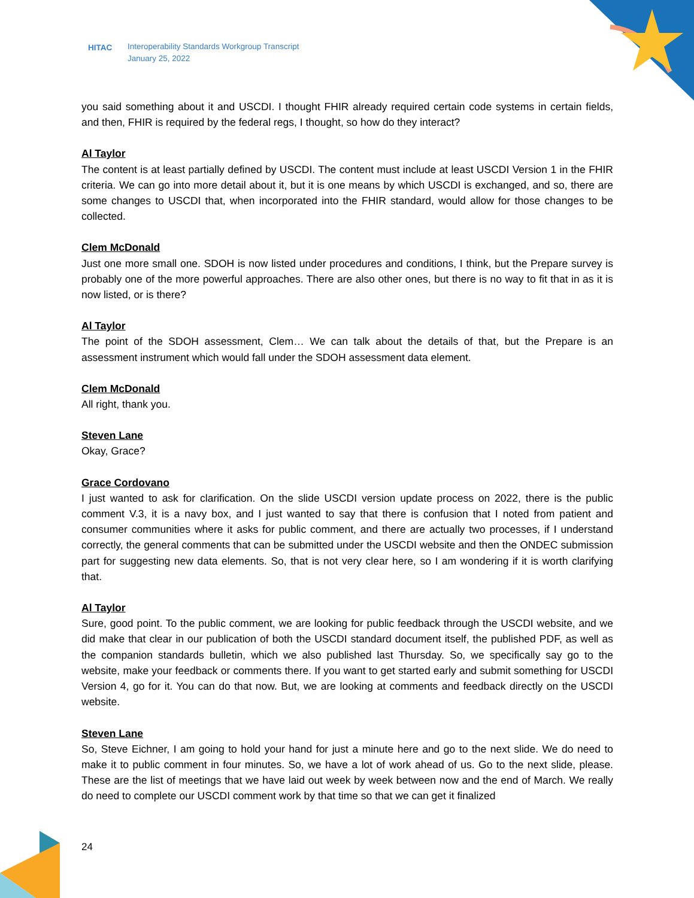HITAC Interoperability Standards Workgroup Transcript
January 25, 2022
you said something about it and USCDI. I thought FHIR already required certain code systems in certain fields, and then, FHIR is required by the federal regs, I thought, so how do they interact?
Al Taylor
The content is at least partially defined by USCDI. The content must include at least USCDI Version 1 in the FHIR criteria. We can go into more detail about it, but it is one means by which USCDI is exchanged, and so, there are some changes to USCDI that, when incorporated into the FHIR standard, would allow for those changes to be collected.
Clem McDonald
Just one more small one. SDOH is now listed under procedures and conditions, I think, but the Prepare survey is probably one of the more powerful approaches. There are also other ones, but there is no way to fit that in as it is now listed, or is there?
Al Taylor
The point of the SDOH assessment, Clem… We can talk about the details of that, but the Prepare is an assessment instrument which would fall under the SDOH assessment data element.
Clem McDonald
All right, thank you.
Steven Lane
Okay, Grace?
Grace Cordovano
I just wanted to ask for clarification. On the slide USCDI version update process on 2022, there is the public comment V.3, it is a navy box, and I just wanted to say that there is confusion that I noted from patient and consumer communities where it asks for public comment, and there are actually two processes, if I understand correctly, the general comments that can be submitted under the USCDI website and then the ONDEC submission part for suggesting new data elements. So, that is not very clear here, so I am wondering if it is worth clarifying that.
Al Taylor
Sure, good point. To the public comment, we are looking for public feedback through the USCDI website, and we did make that clear in our publication of both the USCDI standard document itself, the published PDF, as well as the companion standards bulletin, which we also published last Thursday. So, we specifically say go to the website, make your feedback or comments there. If you want to get started early and submit something for USCDI Version 4, go for it. You can do that now. But, we are looking at comments and feedback directly on the USCDI website.
Steven Lane
So, Steve Eichner, I am going to hold your hand for just a minute here and go to the next slide. We do need to make it to public comment in four minutes. So, we have a lot of work ahead of us. Go to the next slide, please. These are the list of meetings that we have laid out week by week between now and the end of March. We really do need to complete our USCDI comment work by that time so that we can get it finalized
24